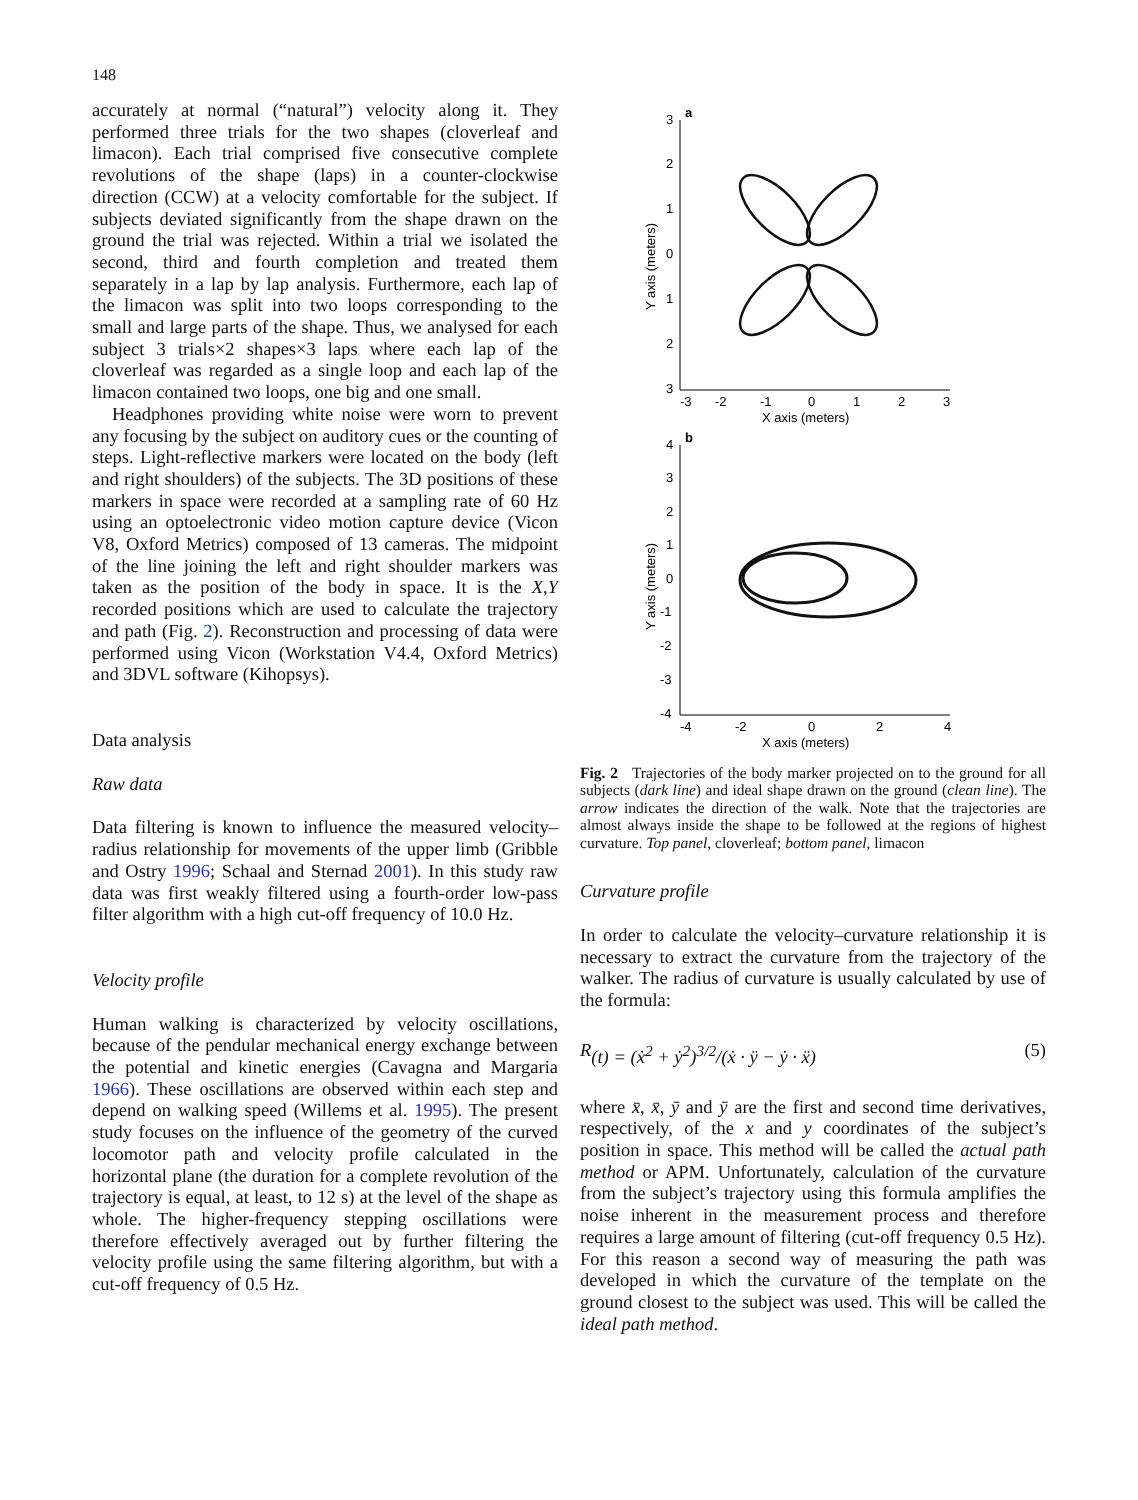148
accurately at normal (“natural”) velocity along it. They performed three trials for the two shapes (cloverleaf and limacon). Each trial comprised five consecutive complete revolutions of the shape (laps) in a counter-clockwise direction (CCW) at a velocity comfortable for the subject. If subjects deviated significantly from the shape drawn on the ground the trial was rejected. Within a trial we isolated the second, third and fourth completion and treated them separately in a lap by lap analysis. Furthermore, each lap of the limacon was split into two loops corresponding to the small and large parts of the shape. Thus, we analysed for each subject 3 trials×2 shapes×3 laps where each lap of the cloverleaf was regarded as a single loop and each lap of the limacon contained two loops, one big and one small.
Headphones providing white noise were worn to prevent any focusing by the subject on auditory cues or the counting of steps. Light-reflective markers were located on the body (left and right shoulders) of the subjects. The 3D positions of these markers in space were recorded at a sampling rate of 60 Hz using an optoelectronic video motion capture device (Vicon V8, Oxford Metrics) composed of 13 cameras. The midpoint of the line joining the left and right shoulder markers was taken as the position of the body in space. It is the X,Y recorded positions which are used to calculate the trajectory and path (Fig. 2). Reconstruction and processing of data were performed using Vicon (Workstation V4.4, Oxford Metrics) and 3DVL software (Kihopsys).
Data analysis
Raw data
Data filtering is known to influence the measured velocity–radius relationship for movements of the upper limb (Gribble and Ostry 1996; Schaal and Sternad 2001). In this study raw data was first weakly filtered using a fourth-order low-pass filter algorithm with a high cut-off frequency of 10.0 Hz.
Velocity profile
Human walking is characterized by velocity oscillations, because of the pendular mechanical energy exchange between the potential and kinetic energies (Cavagna and Margaria 1966). These oscillations are observed within each step and depend on walking speed (Willems et al. 1995). The present study focuses on the influence of the geometry of the curved locomotor path and velocity profile calculated in the horizontal plane (the duration for a complete revolution of the trajectory is equal, at least, to 12 s) at the level of the shape as whole. The higher-frequency stepping oscillations were therefore effectively averaged out by further filtering the velocity profile using the same filtering algorithm, but with a cut-off frequency of 0.5 Hz.
a
3
2
1
0
1
2
3
-3
-2
-1
0
1
2
3
X axis (meters)
Y axis (meters)
b
4
3
2
1
0
-1
-2
-3
-4
-4
-2
0
2
4
X axis (meters)
Y axis (meters)
Fig. 2 Trajectories of the body marker projected on to the ground for all subjects (dark line) and ideal shape drawn on the ground (clean line). The arrow indicates the direction of the walk. Note that the trajectories are almost always inside the shape to be followed at the regions of highest curvature. Top panel, cloverleaf; bottom panel, limacon
Curvature profile
In order to calculate the velocity–curvature relationship it is necessary to extract the curvature from the trajectory of the walker. The radius of curvature is usually calculated by use of the formula:
R (t) = (ẋ<sup>2</sup> + ẏ<sup>2</sup>)<sup>3/2</sup>/(ẋ · ÿ − ẏ · ẍ) (5)
where x̄, x̄, ȳ and ȳ are the first and second time derivatives, respectively, of the x and y coordinates of the subject’s position in space. This method will be called the actual path method or APM. Unfortunately, calculation of the curvature from the subject’s trajectory using this formula amplifies the noise inherent in the measurement process and therefore requires a large amount of filtering (cut-off frequency 0.5 Hz). For this reason a second way of measuring the path was developed in which the curvature of the template on the ground closest to the subject was used. This will be called the ideal path method.